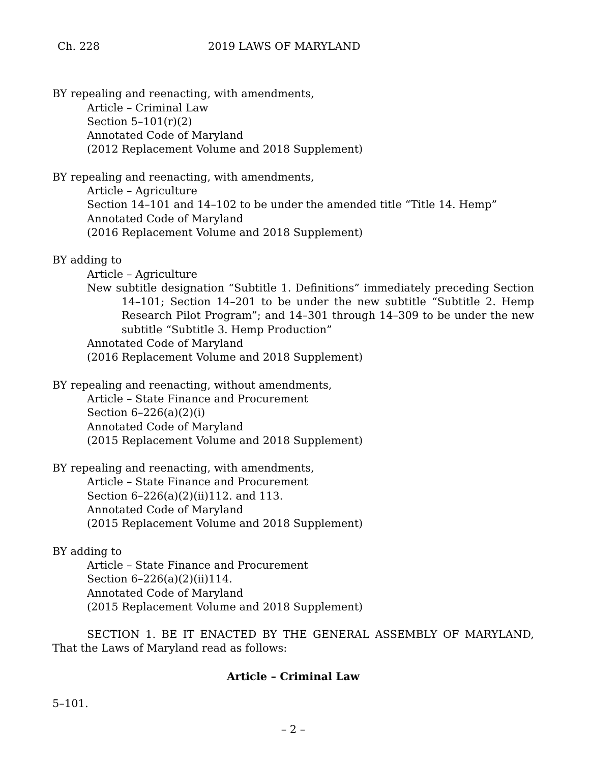Ch. 228 2019 LAWS OF MARYLAND
BY repealing and reenacting, with amendments,
Article – Criminal Law
Section 5–101(r)(2)
Annotated Code of Maryland
(2012 Replacement Volume and 2018 Supplement)
BY repealing and reenacting, with amendments,
Article – Agriculture
Section 14–101 and 14–102 to be under the amended title “Title 14. Hemp”
Annotated Code of Maryland
(2016 Replacement Volume and 2018 Supplement)
BY adding to
Article – Agriculture
New subtitle designation “Subtitle 1. Definitions” immediately preceding Section 14–101; Section 14–201 to be under the new subtitle “Subtitle 2. Hemp Research Pilot Program”; and 14–301 through 14–309 to be under the new subtitle “Subtitle 3. Hemp Production”
Annotated Code of Maryland
(2016 Replacement Volume and 2018 Supplement)
BY repealing and reenacting, without amendments,
Article – State Finance and Procurement
Section 6–226(a)(2)(i)
Annotated Code of Maryland
(2015 Replacement Volume and 2018 Supplement)
BY repealing and reenacting, with amendments,
Article – State Finance and Procurement
Section 6–226(a)(2)(ii)112. and 113.
Annotated Code of Maryland
(2015 Replacement Volume and 2018 Supplement)
BY adding to
Article – State Finance and Procurement
Section 6–226(a)(2)(ii)114.
Annotated Code of Maryland
(2015 Replacement Volume and 2018 Supplement)
SECTION 1. BE IT ENACTED BY THE GENERAL ASSEMBLY OF MARYLAND, That the Laws of Maryland read as follows:
Article – Criminal Law
5–101.
– 2 –